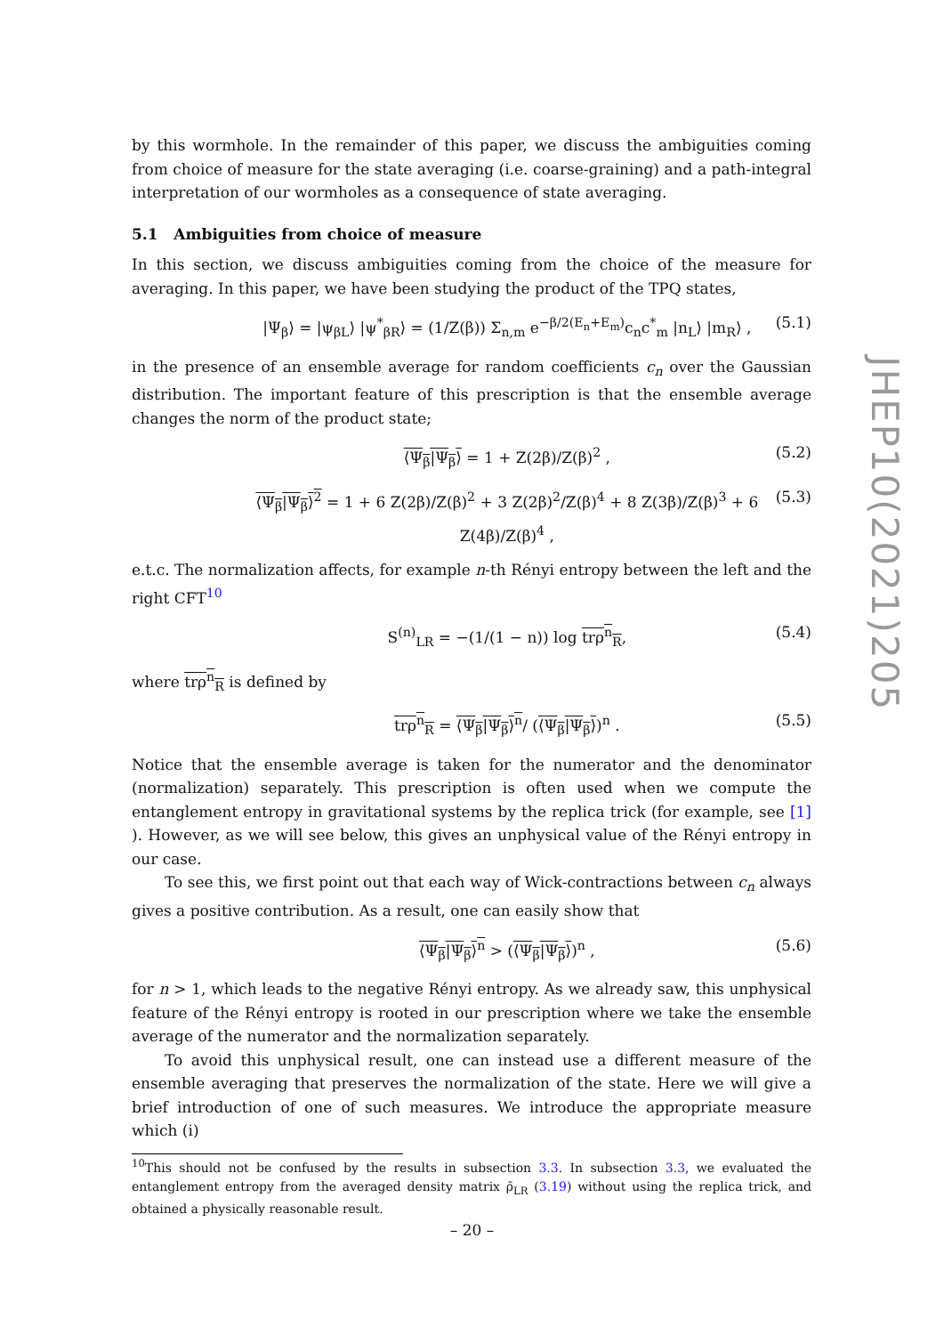by this wormhole. In the remainder of this paper, we discuss the ambiguities coming from choice of measure for the state averaging (i.e. coarse-graining) and a path-integral interpretation of our wormholes as a consequence of state averaging.
5.1 Ambiguities from choice of measure
In this section, we discuss ambiguities coming from the choice of the measure for averaging. In this paper, we have been studying the product of the TPQ states,
|Ψ<sub>β</sub>⟩ = |ψ<sub>βL</sub>⟩ |ψ<sup>*</sup><sub>βR</sub>⟩ = (1/Z(β)) Σ<sub>n,m</sub> e<sup>−β/2(E<sub>n</sub>+E<sub>m</sub>)</sup>c<sub>n</sub>c<sup>*</sup><sub>m</sub> |n<sub>L</sub>⟩ |m<sub>R</sub>⟩ , (5.1)
in the presence of an ensemble average for random coefficients c<sub>n</sub> over the Gaussian distribution. The important feature of this prescription is that the ensemble average changes the norm of the product state;
⟨Ψ<sub>β</sub>|Ψ<sub>β</sub>⟩ = 1 + Z(2β)/Z(β)<sup>2</sup> , (5.2)
⟨Ψ<sub>β</sub>|Ψ<sub>β</sub>⟩<sup>2</sup> = 1 + 6 Z(2β)/Z(β)<sup>2</sup> + 3 Z(2β)<sup>2</sup>/Z(β)<sup>4</sup> + 8 Z(3β)/Z(β)<sup>3</sup> + 6 Z(4β)/Z(β)<sup>4</sup> , (5.3)
e.t.c. The normalization affects, for example n-th Rényi entropy between the left and the right CFT<sup>10</sup>
S<sup>(n)</sup><sub>LR</sub> = −(1/(1 − n)) log trρ<sup>n</sup><sub>R</sub>, (5.4)
where trρ<sup>n</sup><sub>R</sub> is defined by
trρ<sup>n</sup><sub>R</sub> = ⟨Ψ<sub>β</sub>|Ψ<sub>β</sub>⟩<sup>n</sup>/ (⟨Ψ<sub>β</sub>|Ψ<sub>β</sub>⟩)<sup>n</sup> . (5.5)
Notice that the ensemble average is taken for the numerator and the denominator (normalization) separately. This prescription is often used when we compute the entanglement entropy in gravitational systems by the replica trick (for example, see [1] ). However, as we will see below, this gives an unphysical value of the Rényi entropy in our case.
To see this, we first point out that each way of Wick-contractions between c<sub>n</sub> always gives a positive contribution. As a result, one can easily show that
⟨Ψ<sub>β</sub>|Ψ<sub>β</sub>⟩<sup>n</sup> > (⟨Ψ<sub>β</sub>|Ψ<sub>β</sub>⟩)<sup>n</sup> , (5.6)
for n > 1, which leads to the negative Rényi entropy. As we already saw, this unphysical feature of the Rényi entropy is rooted in our prescription where we take the ensemble average of the numerator and the normalization separately.
To avoid this unphysical result, one can instead use a different measure of the ensemble averaging that preserves the normalization of the state. Here we will give a brief introduction of one of such measures. We introduce the appropriate measure which (i)
<sup>10</sup> This should not be confused by the results in subsection 3.3. In subsection 3.3, we evaluated the entanglement entropy from the averaged density matrix ρ̄<sub>LR</sub> (3.19) without using the replica trick, and obtained a physically reasonable result.
JHEP10(2021)205
– 20 –